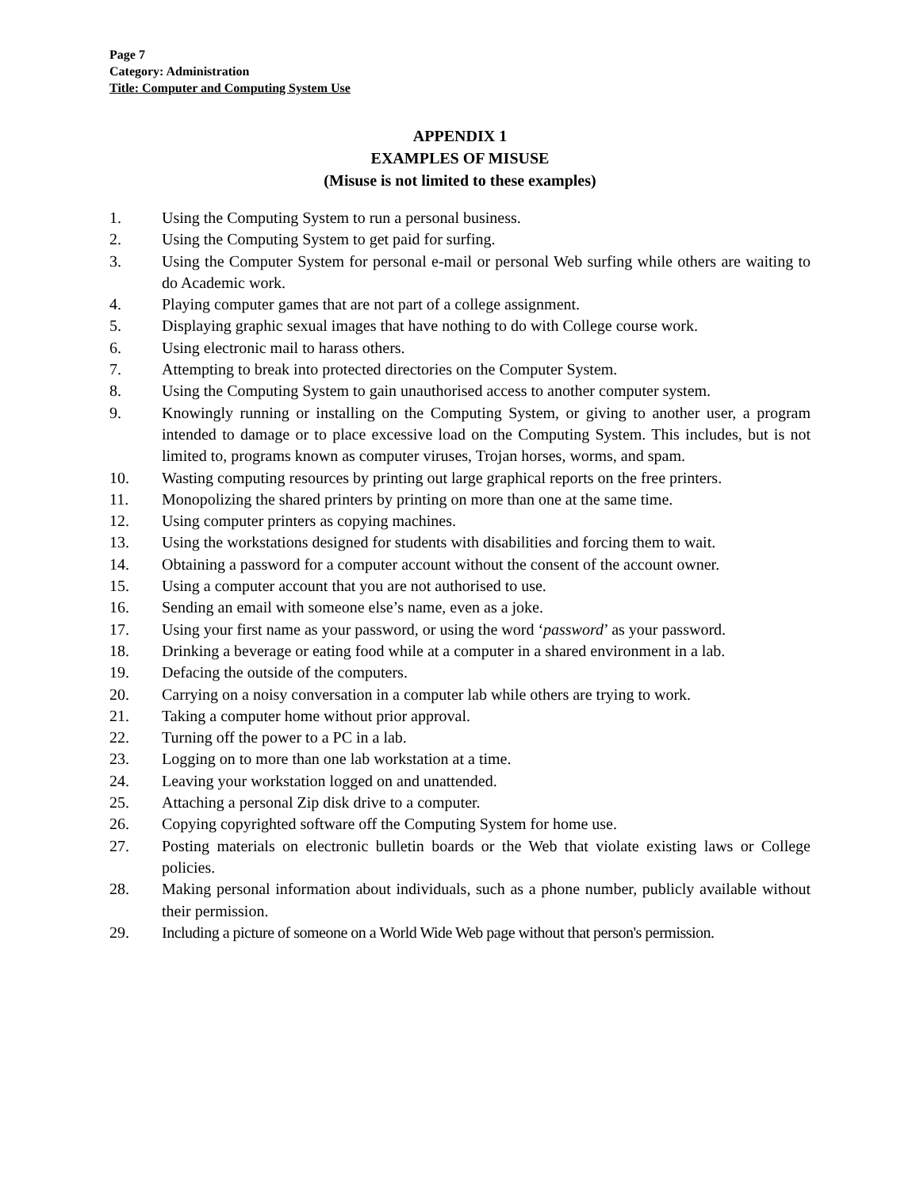Page 7
Category: Administration
Title: Computer and Computing System Use
APPENDIX 1
EXAMPLES OF MISUSE
(Misuse is not limited to these examples)
1. Using the Computing System to run a personal business.
2. Using the Computing System to get paid for surfing.
3. Using the Computer System for personal e-mail or personal Web surfing while others are waiting to do Academic work.
4. Playing computer games that are not part of a college assignment.
5. Displaying graphic sexual images that have nothing to do with College course work.
6. Using electronic mail to harass others.
7. Attempting to break into protected directories on the Computer System.
8. Using the Computing System to gain unauthorised access to another computer system.
9. Knowingly running or installing on the Computing System, or giving to another user, a program intended to damage or to place excessive load on the Computing System. This includes, but is not limited to, programs known as computer viruses, Trojan horses, worms, and spam.
10. Wasting computing resources by printing out large graphical reports on the free printers.
11. Monopolizing the shared printers by printing on more than one at the same time.
12. Using computer printers as copying machines.
13. Using the workstations designed for students with disabilities and forcing them to wait.
14. Obtaining a password for a computer account without the consent of the account owner.
15. Using a computer account that you are not authorised to use.
16. Sending an email with someone else’s name, even as a joke.
17. Using your first name as your password, or using the word ‘password’ as your password.
18. Drinking a beverage or eating food while at a computer in a shared environment in a lab.
19. Defacing the outside of the computers.
20. Carrying on a noisy conversation in a computer lab while others are trying to work.
21. Taking a computer home without prior approval.
22. Turning off the power to a PC in a lab.
23. Logging on to more than one lab workstation at a time.
24. Leaving your workstation logged on and unattended.
25. Attaching a personal Zip disk drive to a computer.
26. Copying copyrighted software off the Computing System for home use.
27. Posting materials on electronic bulletin boards or the Web that violate existing laws or College policies.
28. Making personal information about individuals, such as a phone number, publicly available without their permission.
29. Including a picture of someone on a World Wide Web page without that person's permission.